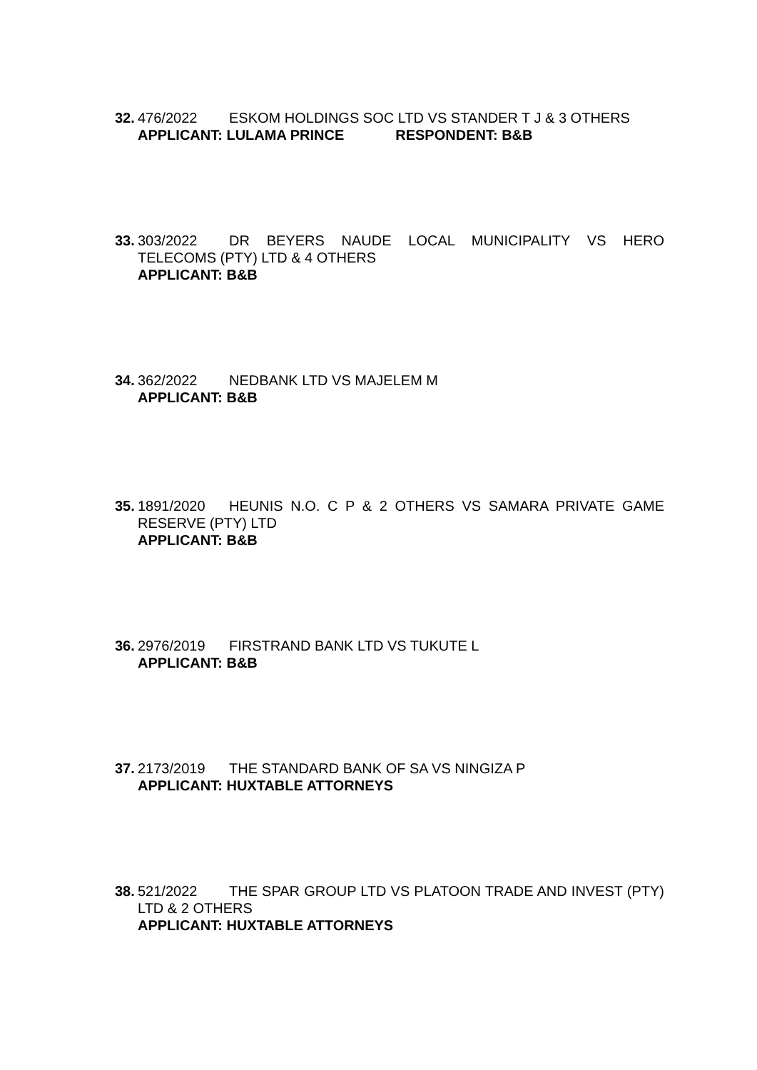32.
476/2022 ESKOM HOLDINGS SOC LTD VS STANDER T J & 3 OTHERS
APPLICANT: LULAMA PRINCE RESPONDENT: B&B
33.
303/2022 DR BEYERS NAUDE LOCAL MUNICIPALITY VS HERO TELECOMS (PTY) LTD & 4 OTHERS
APPLICANT: B&B
34.
362/2022 NEDBANK LTD VS MAJELEM M
APPLICANT: B&B
35.
1891/2020 HEUNIS N.O. C P & 2 OTHERS VS SAMARA PRIVATE GAME RESERVE (PTY) LTD
APPLICANT: B&B
36.
2976/2019 FIRSTRAND BANK LTD VS TUKUTE L
APPLICANT: B&B
37.
2173/2019 THE STANDARD BANK OF SA VS NINGIZA P
APPLICANT: HUXTABLE ATTORNEYS
38.
521/2022 THE SPAR GROUP LTD VS PLATOON TRADE AND INVEST (PTY) LTD & 2 OTHERS
APPLICANT: HUXTABLE ATTORNEYS